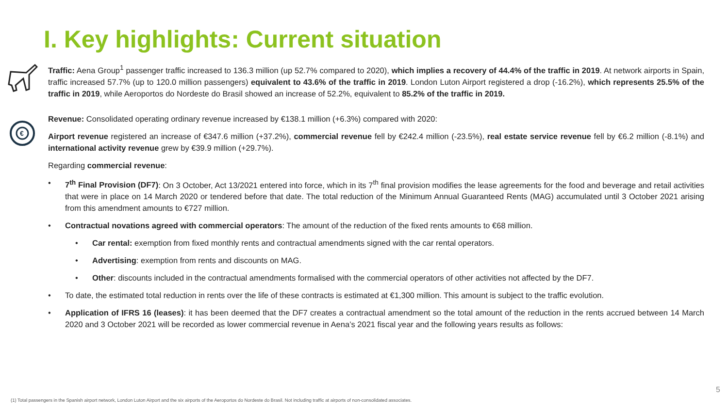I. Key highlights: Current situation
€
Traffic: Aena Group<sup>1</sup> passenger traffic increased to 136.3 million (up 52.7% compared to 2020), which implies a recovery of 44.4% of the traffic in 2019. At network airports in Spain, traffic increased 57.7% (up to 120.0 million passengers) equivalent to 43.6% of the traffic in 2019. London Luton Airport registered a drop (-16.2%), which represents 25.5% of the traffic in 2019, while Aeroportos do Nordeste do Brasil showed an increase of 52.2%, equivalent to 85.2% of the traffic in 2019.
Revenue: Consolidated operating ordinary revenue increased by €138.1 million (+6.3%) compared with 2020:
Airport revenue registered an increase of €347.6 million (+37.2%), commercial revenue fell by €242.4 million (-23.5%), real estate service revenue fell by €6.2 million (-8.1%) and international activity revenue grew by €39.9 million (+29.7%).
Regarding commercial revenue:
• 7<sup>th</sup> Final Provision (DF7): On 3 October, Act 13/2021 entered into force, which in its 7<sup>th</sup> final provision modifies the lease agreements for the food and beverage and retail activities that were in place on 14 March 2020 or tendered before that date. The total reduction of the Minimum Annual Guaranteed Rents (MAG) accumulated until 3 October 2021 arising from this amendment amounts to €727 million.
• Contractual novations agreed with commercial operators: The amount of the reduction of the fixed rents amounts to €68 million.
• Car rental: exemption from fixed monthly rents and contractual amendments signed with the car rental operators.
• Advertising: exemption from rents and discounts on MAG.
• Other: discounts included in the contractual amendments formalised with the commercial operators of other activities not affected by the DF7.
• To date, the estimated total reduction in rents over the life of these contracts is estimated at €1,300 million. This amount is subject to the traffic evolution.
• Application of IFRS 16 (leases): it has been deemed that the DF7 creates a contractual amendment so the total amount of the reduction in the rents accrued between 14 March 2020 and 3 October 2021 will be recorded as lower commercial revenue in Aena’s 2021 fiscal year and the following years results as follows:
5
(1) Total passengers in the Spanish airport network, London Luton Airport and the six airports of the Aeroportos do Nordeste do Brasil. Not including traffic at airports of non-consolidated associates.